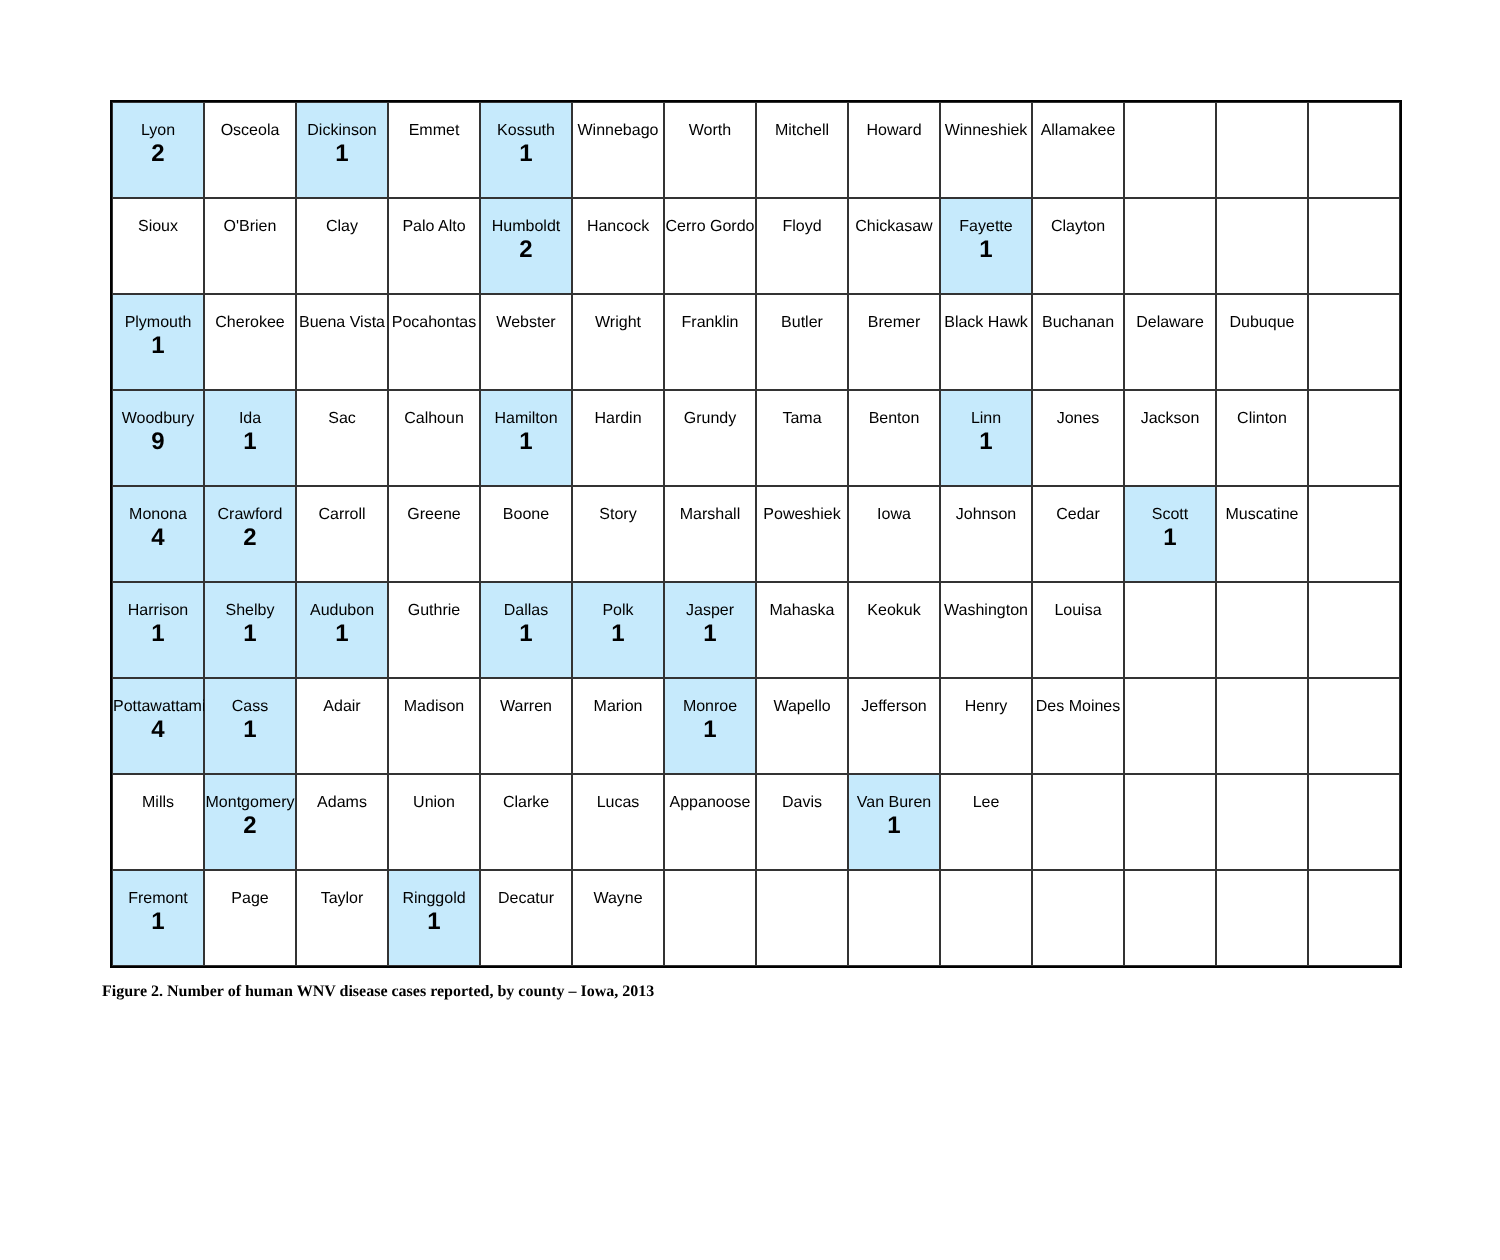Lyon
2
Osceola
Dickinson
1
Emmet
Kossuth
1
Winnebago
Worth
Mitchell
Howard
Winneshiek
Allamakee
Sioux
O'Brien
Clay
Palo Alto
Humboldt
2
Hancock
Cerro Gordo
Floyd
Chickasaw
Fayette
1
Clayton
Plymouth
1
Cherokee
Buena Vista
Pocahontas
Webster
Wright
Franklin
Butler
Bremer
Black Hawk
Buchanan
Delaware
Dubuque
Woodbury
9
Ida
1
Sac
Calhoun
Hamilton
1
Hardin
Grundy
Tama
Benton
Linn
1
Jones
Jackson
Clinton
Monona
4
Crawford
2
Carroll
Greene
Boone
Story
Marshall
Poweshiek
Iowa
Johnson
Cedar
Scott
1
Muscatine
Harrison
1
Shelby
1
Audubon
1
Guthrie
Dallas
1
Polk
1
Jasper
1
Mahaska
Keokuk
Washington
Louisa
Pottawattamie
4
Cass
1
Adair
Madison
Warren
Marion
Monroe
1
Wapello
Jefferson
Henry
Des Moines
Mills
Montgomery
2
Adams
Union
Clarke
Lucas
Appanoose
Davis
Van Buren
1
Lee
Fremont
1
Page
Taylor
Ringgold
1
Decatur
Wayne
Figure 2. Number of human WNV disease cases reported, by county – Iowa, 2013